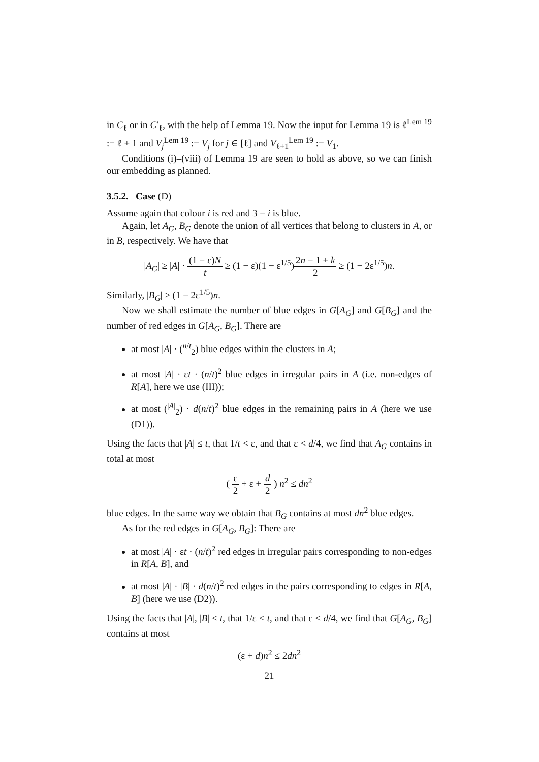in C<sub>ℓ</sub> or in C′<sub>ℓ</sub>, with the help of Lemma 19. Now the input for Lemma 19 is ℓ<sup>Lem 19</sup> := ℓ + 1 and V<sub>j</sub><sup>Lem 19</sup> := V<sub>j</sub> for j ∈ [ℓ] and V<sub>ℓ+1</sub><sup>Lem 19</sup> := V<sub>1</sub>.
Conditions (i)–(viii) of Lemma 19 are seen to hold as above, so we can finish our embedding as planned.
3.5.2. Case (D)
Assume again that colour i is red and 3 − i is blue.
Again, let A<sub>G</sub>, B<sub>G</sub> denote the union of all vertices that belong to clusters in A, or in B, respectively. We have that
|A<sub>G</sub>| ≥ |A| · (1 − ε)N t ≥ (1 − ε)(1 − ε<sup>1/5</sup>)2n − 1 + k 2 ≥ (1 − 2ε<sup>1/5</sup>)n.
Similarly, |B<sub>G</sub>| ≥ (1 − 2ε<sup>1/5</sup>)n.
Now we shall estimate the number of blue edges in G[A<sub>G</sub>] and G[B<sub>G</sub>] and the number of red edges in G[A<sub>G</sub>, B<sub>G</sub>]. There are
at most |A| · (<sup>n/t</sup><sub>2</sub>) blue edges within the clusters in A;
at most |A| · εt · (n/t)<sup>2</sup> blue edges in irregular pairs in A (i.e. non-edges of R[A], here we use (III));
at most (<sup>|A|</sup><sub>2</sub>) · d(n/t)<sup>2</sup> blue edges in the remaining pairs in A (here we use (D1)).
Using the facts that |A| ≤ t, that 1/t < ε, and that ε < d/4, we find that A<sub>G</sub> contains in total at most
( ε 2 + ε + d 2 ) n<sup>2</sup> ≤ dn<sup>2</sup>
blue edges. In the same way we obtain that B<sub>G</sub> contains at most dn<sup>2</sup> blue edges.
As for the red edges in G[A<sub>G</sub>, B<sub>G</sub>]: There are
at most |A| · εt · (n/t)<sup>2</sup> red edges in irregular pairs corresponding to non-edges in R[A, B], and
at most |A| · |B| · d(n/t)<sup>2</sup> red edges in the pairs corresponding to edges in R[A, B] (here we use (D2)).
Using the facts that |A|, |B| ≤ t, that 1/ε < t, and that ε < d/4, we find that G[A<sub>G</sub>, B<sub>G</sub>] contains at most
(ε + d)n<sup>2</sup> ≤ 2dn<sup>2</sup>
21